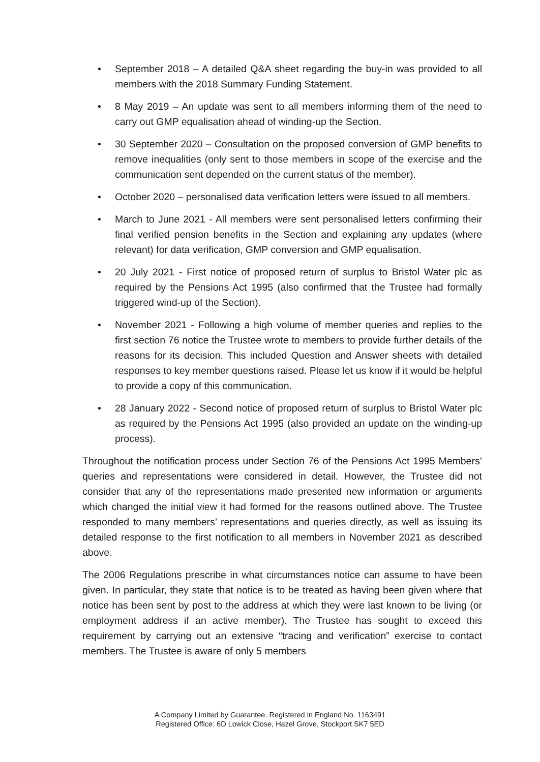• September 2018 – A detailed Q&A sheet regarding the buy-in was provided to all members with the 2018 Summary Funding Statement.
• 8 May 2019 – An update was sent to all members informing them of the need to carry out GMP equalisation ahead of winding-up the Section.
• 30 September 2020 – Consultation on the proposed conversion of GMP benefits to remove inequalities (only sent to those members in scope of the exercise and the communication sent depended on the current status of the member).
• October 2020 – personalised data verification letters were issued to all members.
• March to June 2021 - All members were sent personalised letters confirming their final verified pension benefits in the Section and explaining any updates (where relevant) for data verification, GMP conversion and GMP equalisation.
• 20 July 2021 - First notice of proposed return of surplus to Bristol Water plc as required by the Pensions Act 1995 (also confirmed that the Trustee had formally triggered wind-up of the Section).
• November 2021 - Following a high volume of member queries and replies to the first section 76 notice the Trustee wrote to members to provide further details of the reasons for its decision. This included Question and Answer sheets with detailed responses to key member questions raised. Please let us know if it would be helpful to provide a copy of this communication.
• 28 January 2022 - Second notice of proposed return of surplus to Bristol Water plc as required by the Pensions Act 1995 (also provided an update on the winding-up process).
Throughout the notification process under Section 76 of the Pensions Act 1995 Members’ queries and representations were considered in detail. However, the Trustee did not consider that any of the representations made presented new information or arguments which changed the initial view it had formed for the reasons outlined above. The Trustee responded to many members’ representations and queries directly, as well as issuing its detailed response to the first notification to all members in November 2021 as described above.
The 2006 Regulations prescribe in what circumstances notice can assume to have been given. In particular, they state that notice is to be treated as having been given where that notice has been sent by post to the address at which they were last known to be living (or employment address if an active member). The Trustee has sought to exceed this requirement by carrying out an extensive “tracing and verification” exercise to contact members. The Trustee is aware of only 5 members
A Company Limited by Guarantee. Registered in England No. 1163491
Registered Office: 6D Lowick Close, Hazel Grove, Stockport SK7 5ED